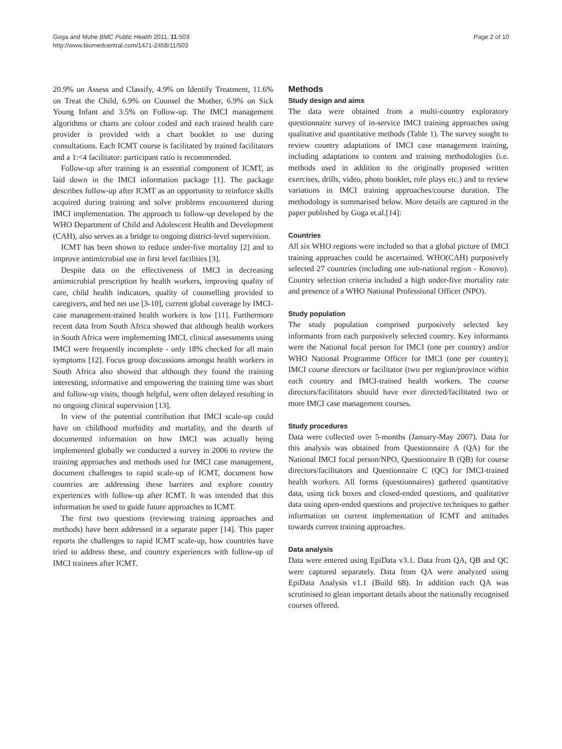Goga and Muhe BMC Public Health 2011, 11:503
http://www.biomedcentral.com/1471-2458/11/503
Page 2 of 10
20.9% on Assess and Classify, 4.9% on Identify Treatment, 11.6% on Treat the Child, 6.9% on Counsel the Mother, 6.9% on Sick Young Infant and 3.5% on Follow-up. The IMCI management algorithms or charts are colour coded and each trained health care provider is provided with a chart booklet to use during consultations. Each ICMT course is facilitated by trained facilitators and a 1:<4 facilitator: participant ratio is recommended.
Follow-up after training is an essential component of ICMT, as laid down in the IMCI information package [1]. The package describes follow-up after ICMT as an opportunity to reinforce skills acquired during training and solve problems encountered during IMCI implementation. The approach to follow-up developed by the WHO Department of Child and Adolescent Health and Development (CAH), also serves as a bridge to ongoing district-level supervision.
ICMT has been shown to reduce under-five mortality [2] and to improve antimicrobial use in first level facilities [3].
Despite data on the effectiveness of IMCI in decreasing antimicrobial prescription by health workers, improving quality of care, child health indicators, quality of counselling provided to caregivers, and bed net use [3-10], current global coverage by IMCI-case management-trained health workers is low [11]. Furthermore recent data from South Africa showed that although health workers in South Africa were implementing IMCI, clinical assessments using IMCI were frequently incomplete - only 18% checked for all main symptoms [12]. Focus group discussions amongst health workers in South Africa also showed that although they found the training interesting, informative and empowering the training time was short and follow-up visits, though helpful, were often delayed resulting in no ongoing clinical supervision [13].
In view of the potential contribution that IMCI scale-up could have on childhood morbidity and mortality, and the dearth of documented information on how IMCI was actually being implemented globally we conducted a survey in 2006 to review the training approaches and methods used for IMCI case management, document challenges to rapid scale-up of ICMT, document how countries are addressing these barriers and explore country experiences with follow-up after ICMT. It was intended that this information be used to guide future approaches to ICMT.
The first two questions (reviewing training approaches and methods) have been addressed in a separate paper [14]. This paper reports the challenges to rapid ICMT scale-up, how countries have tried to address these, and country experiences with follow-up of IMCI trainees after ICMT.
Methods
Study design and aims
The data were obtained from a multi-country exploratory questionnaire survey of in-service IMCI training approaches using qualitative and quantitative methods (Table 1). The survey sought to review country adaptations of IMCI case management training, including adaptations to content and training methodologies (i.e. methods used in addition to the originally proposed written exercises, drills, video, photo booklet, role plays etc.) and to review variations in IMCI training approaches/course duration. The methodology is summarised below. More details are captured in the paper published by Goga et.al.[14]:
Countries
All six WHO regions were included so that a global picture of IMCI training approaches could be ascertained. WHO(CAH) purposively selected 27 countries (including one sub-national region - Kosovo). Country selection criteria included a high under-five mortality rate and presence of a WHO National Professional Officer (NPO).
Study population
The study population comprised purposively selected key informants from each purposively selected country. Key informants were the National focal person for IMCI (one per country) and/or WHO National Programme Officer for IMCI (one per country); IMCI course directors or facilitator (two per region/province within each country and IMCI-trained health workers. The course directors/facilitators should have ever directed/facilitated two or more IMCI case management courses.
Study procedures
Data were collected over 5-months (January-May 2007). Data for this analysis was obtained from Questionnaire A (QA) for the National IMCI focal person/NPO, Questionnaire B (QB) for course directors/facilitators and Questionnaire C (QC) for IMCI-trained health workers. All forms (questionnaires) gathered quantitative data, using tick boxes and closed-ended questions, and qualitative data using open-ended questions and projective techniques to gather information on current implementation of ICMT and attitudes towards current training approaches.
Data analysis
Data were entered using EpiData v3.1. Data from QA, QB and QC were captured separately. Data from QA were analyzed using EpiData Analysis v1.1 (Build 68). In addition each QA was scrutinised to glean important details about the nationally recognised courses offered.